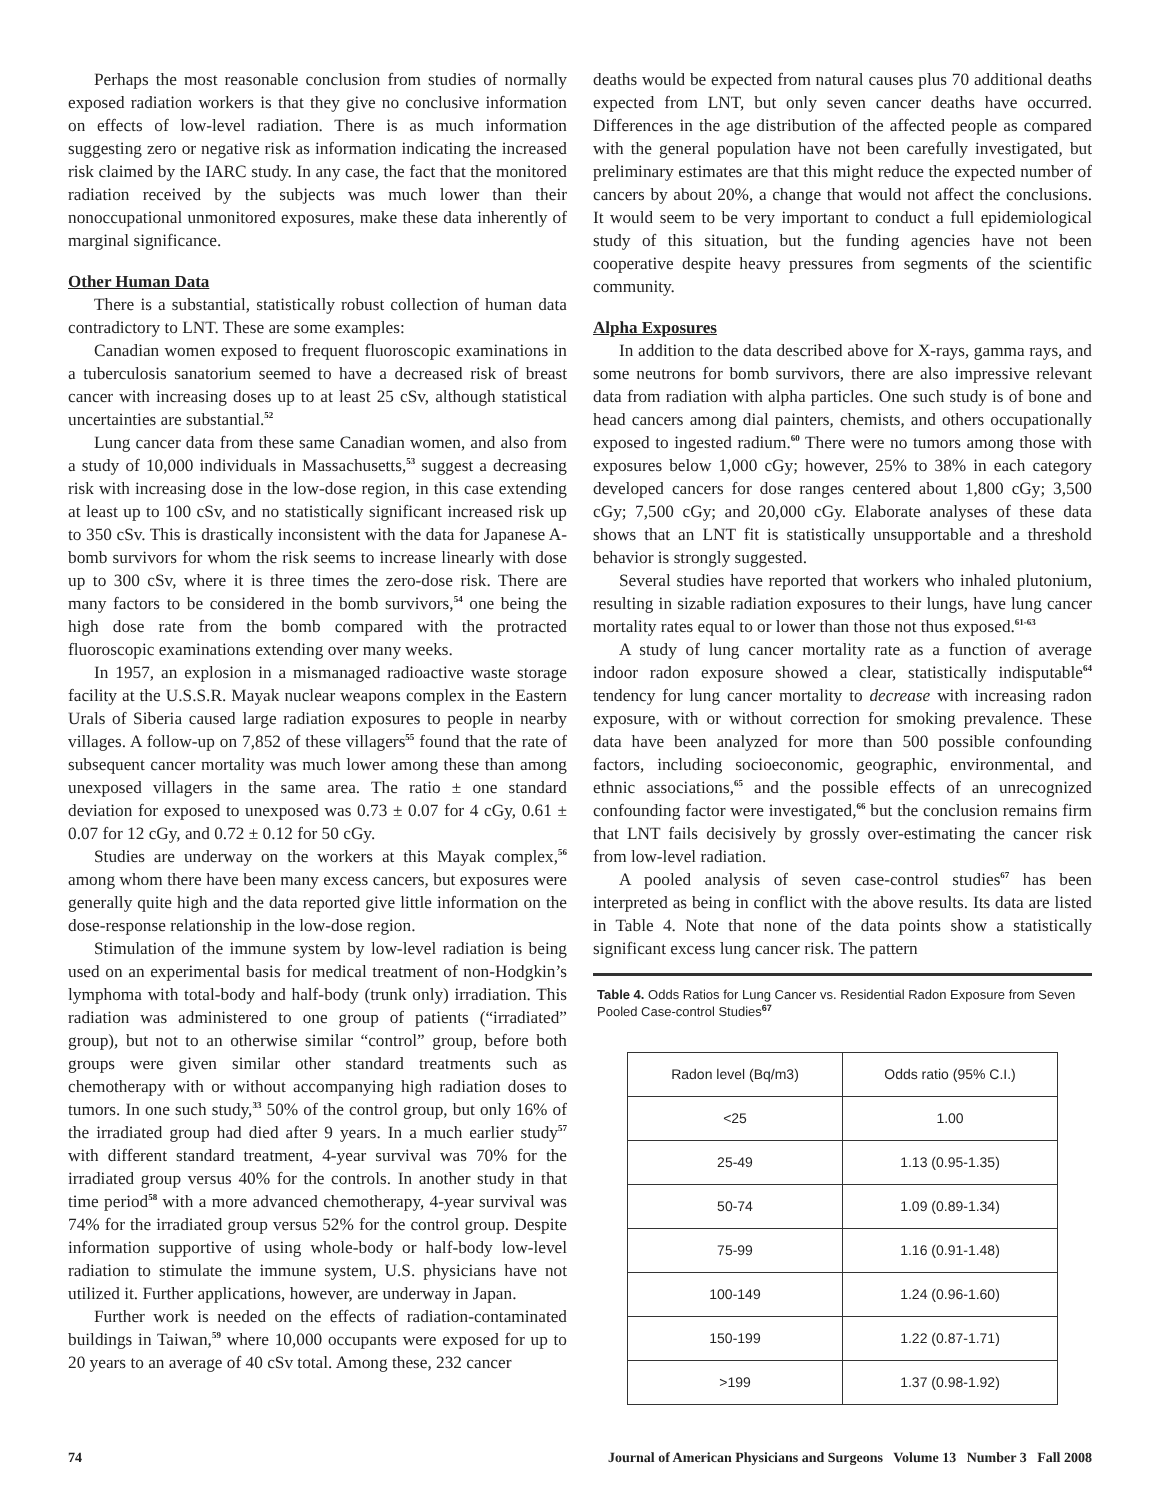Perhaps the most reasonable conclusion from studies of normally exposed radiation workers is that they give no conclusive information on effects of low-level radiation. There is as much information suggesting zero or negative risk as information indicating the increased risk claimed by the IARC study. In any case, the fact that the monitored radiation received by the subjects was much lower than their nonoccupational unmonitored exposures, make these data inherently of marginal significance.
Other Human Data
There is a substantial, statistically robust collection of human data contradictory to LNT. These are some examples:
Canadian women exposed to frequent fluoroscopic examinations in a tuberculosis sanatorium seemed to have a decreased risk of breast cancer with increasing doses up to at least 25 cSv, although statistical uncertainties are substantial.<sup>52</sup>
Lung cancer data from these same Canadian women, and also from a study of 10,000 individuals in Massachusetts,<sup>53</sup> suggest a decreasing risk with increasing dose in the low-dose region, in this case extending at least up to 100 cSv, and no statistically significant increased risk up to 350 cSv. This is drastically inconsistent with the data for Japanese A-bomb survivors for whom the risk seems to increase linearly with dose up to 300 cSv, where it is three times the zero-dose risk. There are many factors to be considered in the bomb survivors,<sup>54</sup> one being the high dose rate from the bomb compared with the protracted fluoroscopic examinations extending over many weeks.
In 1957, an explosion in a mismanaged radioactive waste storage facility at the U.S.S.R. Mayak nuclear weapons complex in the Eastern Urals of Siberia caused large radiation exposures to people in nearby villages. A follow-up on 7,852 of these villagers<sup>55</sup> found that the rate of subsequent cancer mortality was much lower among these than among unexposed villagers in the same area. The ratio ± one standard deviation for exposed to unexposed was 0.73 ± 0.07 for 4 cGy, 0.61 ± 0.07 for 12 cGy, and 0.72 ± 0.12 for 50 cGy.
Studies are underway on the workers at this Mayak complex,<sup>56</sup> among whom there have been many excess cancers, but exposures were generally quite high and the data reported give little information on the dose-response relationship in the low-dose region.
Stimulation of the immune system by low-level radiation is being used on an experimental basis for medical treatment of non-Hodgkin’s lymphoma with total-body and half-body (trunk only) irradiation. This radiation was administered to one group of patients (“irradiated” group), but not to an otherwise similar “control” group, before both groups were given similar other standard treatments such as chemotherapy with or without accompanying high radiation doses to tumors. In one such study,<sup>33</sup> 50% of the control group, but only 16% of the irradiated group had died after 9 years. In a much earlier study<sup>57</sup> with different standard treatment, 4-year survival was 70% for the irradiated group versus 40% for the controls. In another study in that time period<sup>58</sup> with a more advanced chemotherapy, 4-year survival was 74% for the irradiated group versus 52% for the control group. Despite information supportive of using whole-body or half-body low-level radiation to stimulate the immune system, U.S. physicians have not utilized it. Further applications, however, are underway in Japan.
Further work is needed on the effects of radiation-contaminated buildings in Taiwan,<sup>59</sup> where 10,000 occupants were exposed for up to 20 years to an average of 40 cSv total. Among these, 232 cancer
deaths would be expected from natural causes plus 70 additional deaths expected from LNT, but only seven cancer deaths have occurred. Differences in the age distribution of the affected people as compared with the general population have not been carefully investigated, but preliminary estimates are that this might reduce the expected number of cancers by about 20%, a change that would not affect the conclusions. It would seem to be very important to conduct a full epidemiological study of this situation, but the funding agencies have not been cooperative despite heavy pressures from segments of the scientific community.
Alpha Exposures
In addition to the data described above for X-rays, gamma rays, and some neutrons for bomb survivors, there are also impressive relevant data from radiation with alpha particles. One such study is of bone and head cancers among dial painters, chemists, and others occupationally exposed to ingested radium.<sup>60</sup> There were no tumors among those with exposures below 1,000 cGy; however, 25% to 38% in each category developed cancers for dose ranges centered about 1,800 cGy; 3,500 cGy; 7,500 cGy; and 20,000 cGy. Elaborate analyses of these data shows that an LNT fit is statistically unsupportable and a threshold behavior is strongly suggested.
Several studies have reported that workers who inhaled plutonium, resulting in sizable radiation exposures to their lungs, have lung cancer mortality rates equal to or lower than those not thus exposed.<sup>61-63</sup>
A study of lung cancer mortality rate as a function of average indoor radon exposure showed a clear, statistically indisputable<sup>64</sup> tendency for lung cancer mortality to decrease with increasing radon exposure, with or without correction for smoking prevalence. These data have been analyzed for more than 500 possible confounding factors, including socioeconomic, geographic, environmental, and ethnic associations,<sup>65</sup> and the possible effects of an unrecognized confounding factor were investigated,<sup>66</sup> but the conclusion remains firm that LNT fails decisively by grossly over-estimating the cancer risk from low-level radiation.
A pooled analysis of seven case-control studies<sup>67</sup> has been interpreted as being in conflict with the above results. Its data are listed in Table 4. Note that none of the data points show a statistically significant excess lung cancer risk. The pattern
Table 4. Odds Ratios for Lung Cancer vs. Residential Radon Exposure from Seven Pooled Case-control Studies<sup>67</sup>
| Radon level (Bq/m3) | Odds ratio (95% C.I.) |
| <25 | 1.00 |
| 25-49 | 1.13 (0.95-1.35) |
| 50-74 | 1.09 (0.89-1.34) |
| 75-99 | 1.16 (0.91-1.48) |
| 100-149 | 1.24 (0.96-1.60) |
| 150-199 | 1.22 (0.87-1.71) |
| >199 | 1.37 (0.98-1.92) |
74 Journal of American Physicians and Surgeons Volume 13 Number 3 Fall 2008